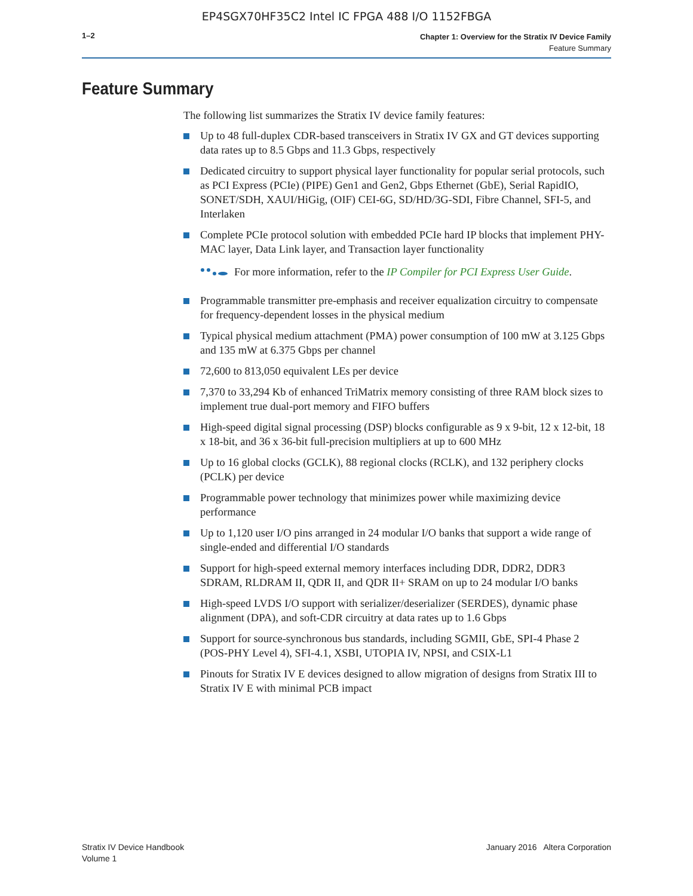EP4SGX70HF35C2 Intel IC FPGA 488 I/O 1152FBGA
1–2
Chapter 1: Overview for the Stratix IV Device Family
Feature Summary
Feature Summary
The following list summarizes the Stratix IV device family features:
Up to 48 full-duplex CDR-based transceivers in Stratix IV GX and GT devices supporting data rates up to 8.5 Gbps and 11.3 Gbps, respectively
Dedicated circuitry to support physical layer functionality for popular serial protocols, such as PCI Express (PCIe) (PIPE) Gen1 and Gen2, Gbps Ethernet (GbE), Serial RapidIO, SONET/SDH, XAUI/HiGig, (OIF) CEI-6G, SD/HD/3G-SDI, Fibre Channel, SFI-5, and Interlaken
Complete PCIe protocol solution with embedded PCIe hard IP blocks that implement PHY-MAC layer, Data Link layer, and Transaction layer functionality
For more information, refer to the IP Compiler for PCI Express User Guide.
Programmable transmitter pre-emphasis and receiver equalization circuitry to compensate for frequency-dependent losses in the physical medium
Typical physical medium attachment (PMA) power consumption of 100 mW at 3.125 Gbps and 135 mW at 6.375 Gbps per channel
72,600 to 813,050 equivalent LEs per device
7,370 to 33,294 Kb of enhanced TriMatrix memory consisting of three RAM block sizes to implement true dual-port memory and FIFO buffers
High-speed digital signal processing (DSP) blocks configurable as 9 x 9-bit, 12 x 12-bit, 18 x 18-bit, and 36 x 36-bit full-precision multipliers at up to 600 MHz
Up to 16 global clocks (GCLK), 88 regional clocks (RCLK), and 132 periphery clocks (PCLK) per device
Programmable power technology that minimizes power while maximizing device performance
Up to 1,120 user I/O pins arranged in 24 modular I/O banks that support a wide range of single-ended and differential I/O standards
Support for high-speed external memory interfaces including DDR, DDR2, DDR3 SDRAM, RLDRAM II, QDR II, and QDR II+ SRAM on up to 24 modular I/O banks
High-speed LVDS I/O support with serializer/deserializer (SERDES), dynamic phase alignment (DPA), and soft-CDR circuitry at data rates up to 1.6 Gbps
Support for source-synchronous bus standards, including SGMII, GbE, SPI-4 Phase 2 (POS-PHY Level 4), SFI-4.1, XSBI, UTOPIA IV, NPSI, and CSIX-L1
Pinouts for Stratix IV E devices designed to allow migration of designs from Stratix III to Stratix IV E with minimal PCB impact
Stratix IV Device Handbook
Volume 1
January 2016 Altera Corporation